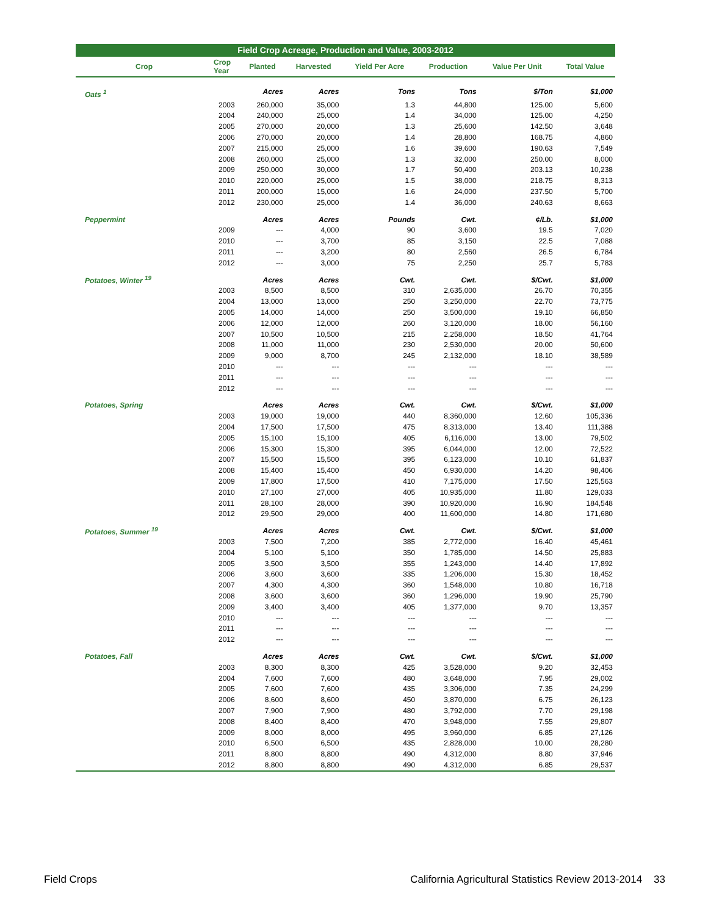Field Crop Acreage, Production and Value, 2003-2012
| Crop | Crop Year | Planted | Harvested | Yield Per Acre | Production | Value Per Unit | Total Value |
| --- | --- | --- | --- | --- | --- | --- | --- |
| Oats <sup>1</sup> | | Acres | Acres | Tons | Tons | $/Ton | $1,000 |
| | 2003 | 260,000 | 35,000 | 1.3 | 44,800 | 125.00 | 5,600 |
| | 2004 | 240,000 | 25,000 | 1.4 | 34,000 | 125.00 | 4,250 |
| | 2005 | 270,000 | 20,000 | 1.3 | 25,600 | 142.50 | 3,648 |
| | 2006 | 270,000 | 20,000 | 1.4 | 28,800 | 168.75 | 4,860 |
| | 2007 | 215,000 | 25,000 | 1.6 | 39,600 | 190.63 | 7,549 |
| | 2008 | 260,000 | 25,000 | 1.3 | 32,000 | 250.00 | 8,000 |
| | 2009 | 250,000 | 30,000 | 1.7 | 50,400 | 203.13 | 10,238 |
| | 2010 | 220,000 | 25,000 | 1.5 | 38,000 | 218.75 | 8,313 |
| | 2011 | 200,000 | 15,000 | 1.6 | 24,000 | 237.50 | 5,700 |
| | 2012 | 230,000 | 25,000 | 1.4 | 36,000 | 240.63 | 8,663 |
| Peppermint | | Acres | Acres | Pounds | Cwt. | ¢/Lb. | $1,000 |
| | 2009 | --- | 4,000 | 90 | 3,600 | 19.5 | 7,020 |
| | 2010 | --- | 3,700 | 85 | 3,150 | 22.5 | 7,088 |
| | 2011 | --- | 3,200 | 80 | 2,560 | 26.5 | 6,784 |
| | 2012 | --- | 3,000 | 75 | 2,250 | 25.7 | 5,783 |
| Potatoes, Winter <sup>19</sup> | | Acres | Acres | Cwt. | Cwt. | $/Cwt. | $1,000 |
| | 2003 | 8,500 | 8,500 | 310 | 2,635,000 | 26.70 | 70,355 |
| | 2004 | 13,000 | 13,000 | 250 | 3,250,000 | 22.70 | 73,775 |
| | 2005 | 14,000 | 14,000 | 250 | 3,500,000 | 19.10 | 66,850 |
| | 2006 | 12,000 | 12,000 | 260 | 3,120,000 | 18.00 | 56,160 |
| | 2007 | 10,500 | 10,500 | 215 | 2,258,000 | 18.50 | 41,764 |
| | 2008 | 11,000 | 11,000 | 230 | 2,530,000 | 20.00 | 50,600 |
| | 2009 | 9,000 | 8,700 | 245 | 2,132,000 | 18.10 | 38,589 |
| | 2010 | --- | --- | --- | --- | --- | --- |
| | 2011 | --- | --- | --- | --- | --- | --- |
| | 2012 | --- | --- | --- | --- | --- | --- |
| Potatoes, Spring | | Acres | Acres | Cwt. | Cwt. | $/Cwt. | $1,000 |
| | 2003 | 19,000 | 19,000 | 440 | 8,360,000 | 12.60 | 105,336 |
| | 2004 | 17,500 | 17,500 | 475 | 8,313,000 | 13.40 | 111,388 |
| | 2005 | 15,100 | 15,100 | 405 | 6,116,000 | 13.00 | 79,502 |
| | 2006 | 15,300 | 15,300 | 395 | 6,044,000 | 12.00 | 72,522 |
| | 2007 | 15,500 | 15,500 | 395 | 6,123,000 | 10.10 | 61,837 |
| | 2008 | 15,400 | 15,400 | 450 | 6,930,000 | 14.20 | 98,406 |
| | 2009 | 17,800 | 17,500 | 410 | 7,175,000 | 17.50 | 125,563 |
| | 2010 | 27,100 | 27,000 | 405 | 10,935,000 | 11.80 | 129,033 |
| | 2011 | 28,100 | 28,000 | 390 | 10,920,000 | 16.90 | 184,548 |
| | 2012 | 29,500 | 29,000 | 400 | 11,600,000 | 14.80 | 171,680 |
| Potatoes, Summer <sup>19</sup> | | Acres | Acres | Cwt. | Cwt. | $/Cwt. | $1,000 |
| | 2003 | 7,500 | 7,200 | 385 | 2,772,000 | 16.40 | 45,461 |
| | 2004 | 5,100 | 5,100 | 350 | 1,785,000 | 14.50 | 25,883 |
| | 2005 | 3,500 | 3,500 | 355 | 1,243,000 | 14.40 | 17,892 |
| | 2006 | 3,600 | 3,600 | 335 | 1,206,000 | 15.30 | 18,452 |
| | 2007 | 4,300 | 4,300 | 360 | 1,548,000 | 10.80 | 16,718 |
| | 2008 | 3,600 | 3,600 | 360 | 1,296,000 | 19.90 | 25,790 |
| | 2009 | 3,400 | 3,400 | 405 | 1,377,000 | 9.70 | 13,357 |
| | 2010 | --- | --- | --- | --- | --- | --- |
| | 2011 | --- | --- | --- | --- | --- | --- |
| | 2012 | --- | --- | --- | --- | --- | --- |
| Potatoes, Fall | | Acres | Acres | Cwt. | Cwt. | $/Cwt. | $1,000 |
| | 2003 | 8,300 | 8,300 | 425 | 3,528,000 | 9.20 | 32,453 |
| | 2004 | 7,600 | 7,600 | 480 | 3,648,000 | 7.95 | 29,002 |
| | 2005 | 7,600 | 7,600 | 435 | 3,306,000 | 7.35 | 24,299 |
| | 2006 | 8,600 | 8,600 | 450 | 3,870,000 | 6.75 | 26,123 |
| | 2007 | 7,900 | 7,900 | 480 | 3,792,000 | 7.70 | 29,198 |
| | 2008 | 8,400 | 8,400 | 470 | 3,948,000 | 7.55 | 29,807 |
| | 2009 | 8,000 | 8,000 | 495 | 3,960,000 | 6.85 | 27,126 |
| | 2010 | 6,500 | 6,500 | 435 | 2,828,000 | 10.00 | 28,280 |
| | 2011 | 8,800 | 8,800 | 490 | 4,312,000 | 8.80 | 37,946 |
| | 2012 | 8,800 | 8,800 | 490 | 4,312,000 | 6.85 | 29,537 |
Field Crops California Agricultural Statistics Review 2013-2014 33